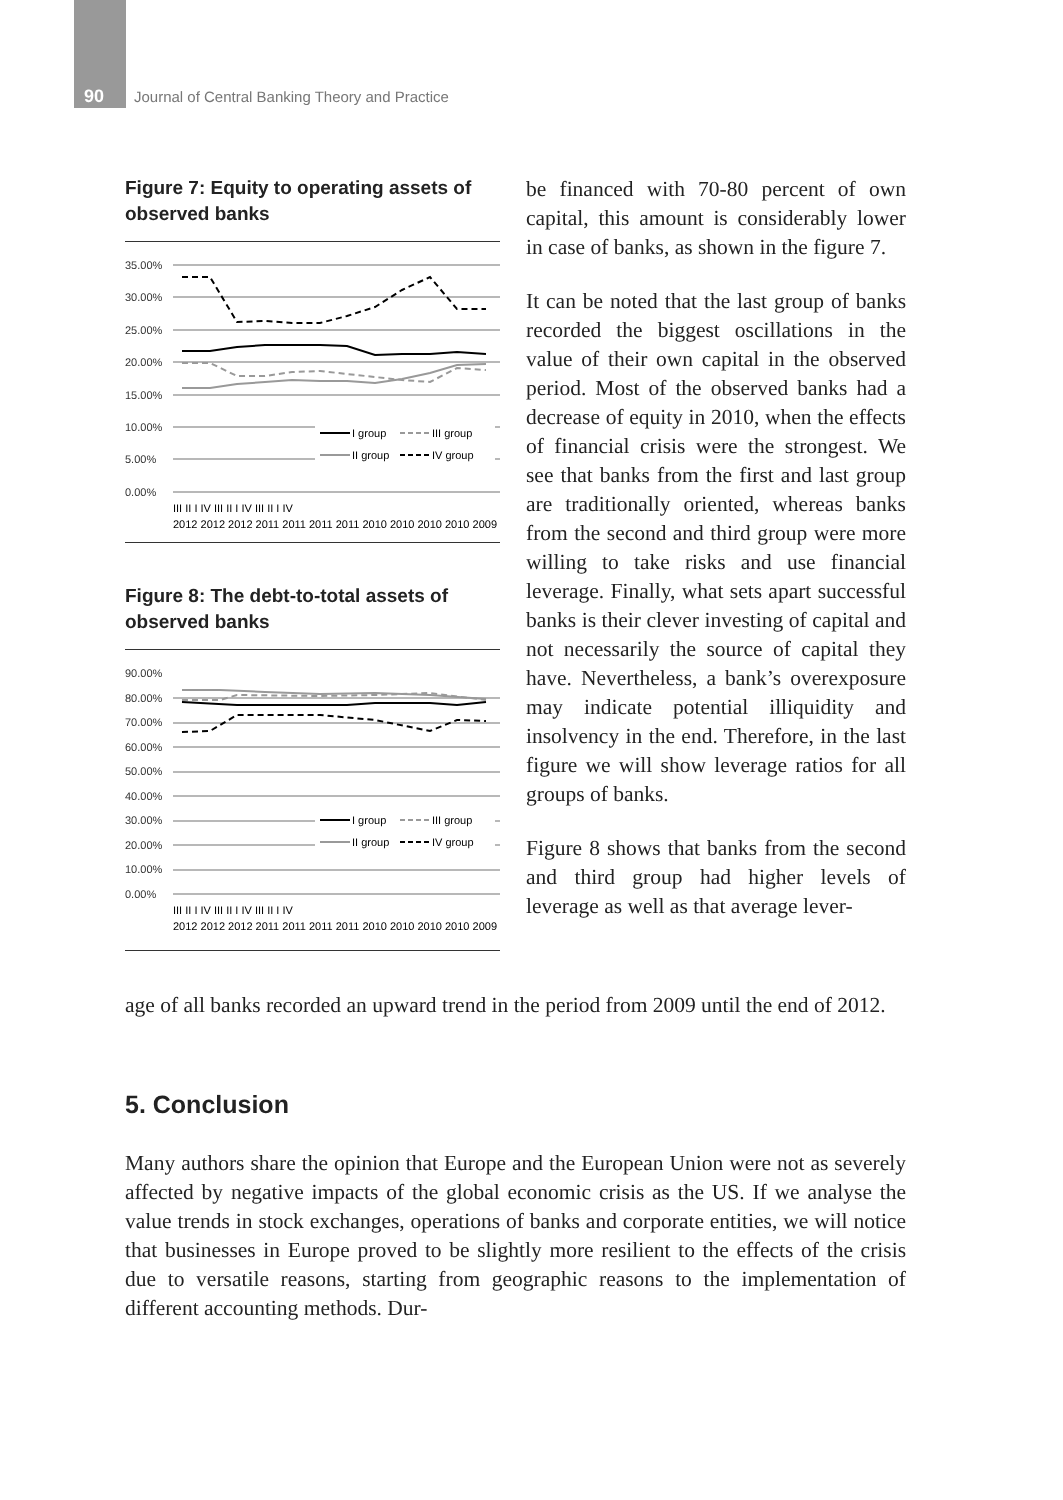90 Journal of Central Banking Theory and Practice
Figure 7: Equity to operating assets of observed banks
35.00%
30.00%
25.00%
20.00%
15.00%
10.00%
5.00%
0.00%
I group
III group
II group
IV group
III II I IV III II I IV III II I IV
2012 2012 2012 2011 2011 2011 2011 2010 2010 2010 2010 2009
Figure 8: The debt-to-total assets of observed banks
90.00%
80.00%
70.00%
60.00%
50.00%
40.00%
30.00%
20.00%
10.00%
0.00%
I group
III group
II group
IV group
III II I IV III II I IV III II I IV
2012 2012 2012 2011 2011 2011 2011 2010 2010 2010 2010 2009
be financed with 70-80 percent of own capital, this amount is considerably lower in case of banks, as shown in the figure 7.
It can be noted that the last group of banks recorded the biggest oscillations in the value of their own capital in the observed period. Most of the observed banks had a decrease of equity in 2010, when the effects of financial crisis were the strongest. We see that banks from the first and last group are traditionally oriented, whereas banks from the second and third group were more willing to take risks and use financial leverage. Finally, what sets apart successful banks is their clever investing of capital and not necessarily the source of capital they have. Nevertheless, a bank’s overexposure may indicate potential illiquidity and insolvency in the end. Therefore, in the last figure we will show leverage ratios for all groups of banks.
Figure 8 shows that banks from the second and third group had higher levels of leverage as well as that average lever-
age of all banks recorded an upward trend in the period from 2009 until the end of 2012.
5. Conclusion
Many authors share the opinion that Europe and the European Union were not as severely affected by negative impacts of the global economic crisis as the US. If we analyse the value trends in stock exchanges, operations of banks and corporate entities, we will notice that businesses in Europe proved to be slightly more resilient to the effects of the crisis due to versatile reasons, starting from geographic reasons to the implementation of different accounting methods. Dur-